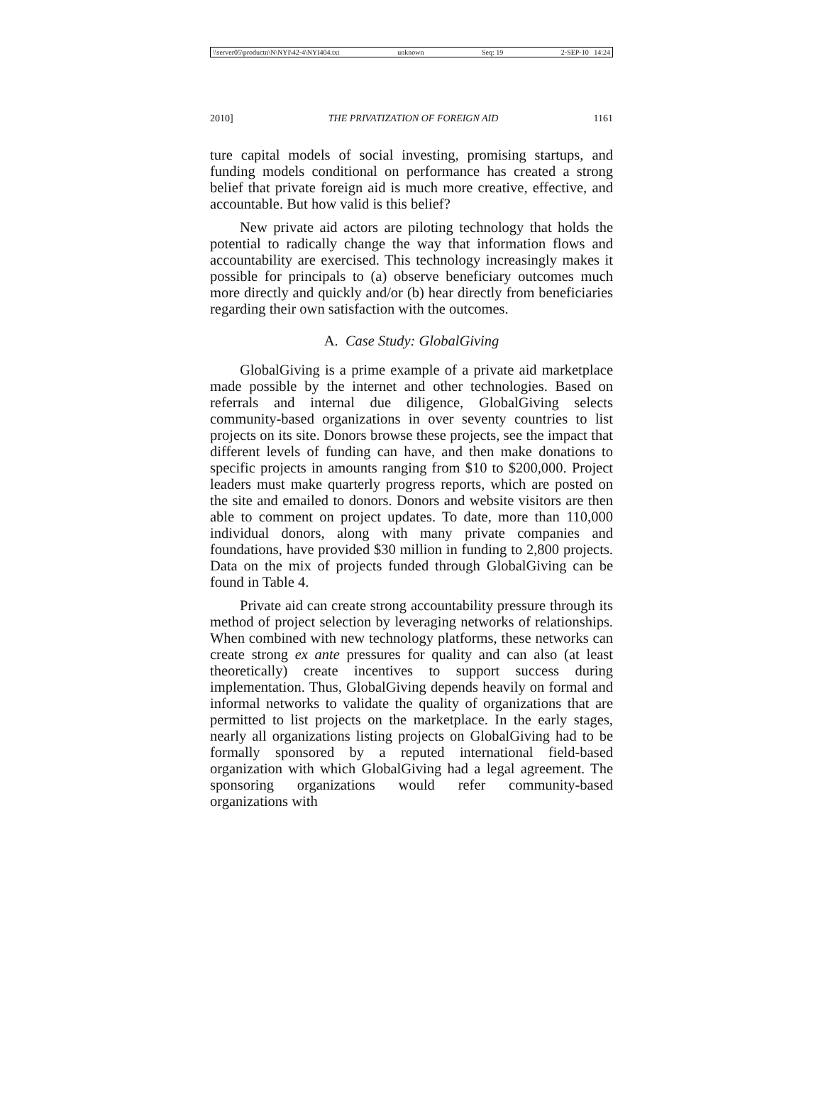\\server05\productn\N\NYI\42-4\NYI404.txt unknown Seq: 19 2-SEP-10 14:24
2010] THE PRIVATIZATION OF FOREIGN AID 1161
ture capital models of social investing, promising startups, and funding models conditional on performance has created a strong belief that private foreign aid is much more creative, effective, and accountable. But how valid is this belief?
New private aid actors are piloting technology that holds the potential to radically change the way that information flows and accountability are exercised. This technology increasingly makes it possible for principals to (a) observe beneficiary outcomes much more directly and quickly and/or (b) hear directly from beneficiaries regarding their own satisfaction with the outcomes.
A. Case Study: GlobalGiving
GlobalGiving is a prime example of a private aid marketplace made possible by the internet and other technologies. Based on referrals and internal due diligence, GlobalGiving selects community-based organizations in over seventy countries to list projects on its site. Donors browse these projects, see the impact that different levels of funding can have, and then make donations to specific projects in amounts ranging from $10 to $200,000. Project leaders must make quarterly progress reports, which are posted on the site and emailed to donors. Donors and website visitors are then able to comment on project updates. To date, more than 110,000 individual donors, along with many private companies and foundations, have provided $30 million in funding to 2,800 projects. Data on the mix of projects funded through GlobalGiving can be found in Table 4.
Private aid can create strong accountability pressure through its method of project selection by leveraging networks of relationships. When combined with new technology platforms, these networks can create strong ex ante pressures for quality and can also (at least theoretically) create incentives to support success during implementation. Thus, GlobalGiving depends heavily on formal and informal networks to validate the quality of organizations that are permitted to list projects on the marketplace. In the early stages, nearly all organizations listing projects on GlobalGiving had to be formally sponsored by a reputed international field-based organization with which GlobalGiving had a legal agreement. The sponsoring organizations would refer community-based organizations with